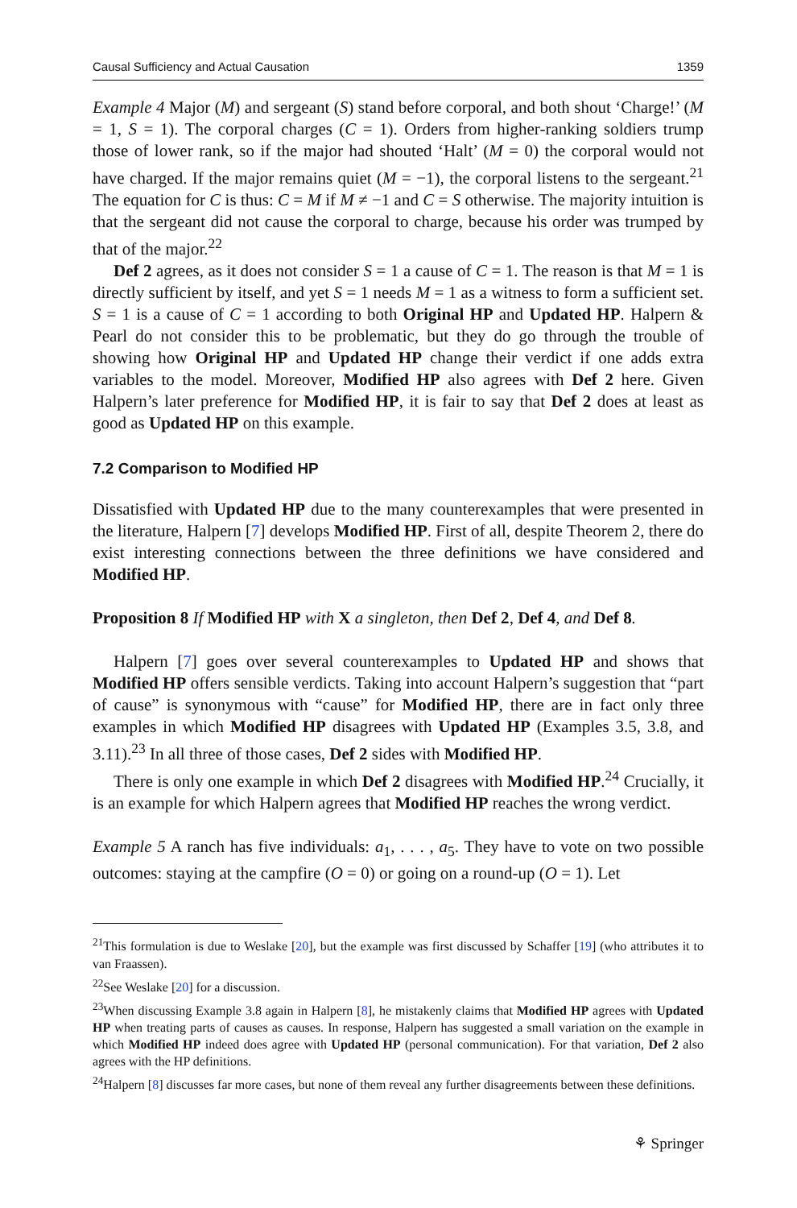Causal Sufficiency and Actual Causation 1359
Example 4 Major (M) and sergeant (S) stand before corporal, and both shout ‘Charge!’ (M = 1, S = 1). The corporal charges (C = 1). Orders from higher-ranking soldiers trump those of lower rank, so if the major had shouted ‘Halt’ (M = 0) the corporal would not have charged. If the major remains quiet (M = −1), the corporal listens to the sergeant.<sup>21</sup> The equation for C is thus: C = M if M ≠ −1 and C = S otherwise. The majority intuition is that the sergeant did not cause the corporal to charge, because his order was trumped by that of the major.<sup>22</sup>
Def 2 agrees, as it does not consider S = 1 a cause of C = 1. The reason is that M = 1 is directly sufficient by itself, and yet S = 1 needs M = 1 as a witness to form a sufficient set. S = 1 is a cause of C = 1 according to both Original HP and Updated HP. Halpern & Pearl do not consider this to be problematic, but they do go through the trouble of showing how Original HP and Updated HP change their verdict if one adds extra variables to the model. Moreover, Modified HP also agrees with Def 2 here. Given Halpern’s later preference for Modified HP, it is fair to say that Def 2 does at least as good as Updated HP on this example.
7.2 Comparison to Modified HP
Dissatisfied with Updated HP due to the many counterexamples that were presented in the literature, Halpern [7] develops Modified HP. First of all, despite Theorem 2, there do exist interesting connections between the three definitions we have considered and Modified HP.
Proposition 8 If Modified HP with X a singleton, then Def 2, Def 4, and Def 8.
Halpern [7] goes over several counterexamples to Updated HP and shows that Modified HP offers sensible verdicts. Taking into account Halpern’s suggestion that “part of cause” is synonymous with “cause” for Modified HP, there are in fact only three examples in which Modified HP disagrees with Updated HP (Examples 3.5, 3.8, and 3.11).<sup>23</sup> In all three of those cases, Def 2 sides with Modified HP.
There is only one example in which Def 2 disagrees with Modified HP.<sup>24</sup> Crucially, it is an example for which Halpern agrees that Modified HP reaches the wrong verdict.
Example 5 A ranch has five individuals: a<sub>1</sub>, . . . , a<sub>5</sub>. They have to vote on two possible outcomes: staying at the campfire (O = 0) or going on a round-up (O = 1). Let
<sup>21</sup> This formulation is due to Weslake [20], but the example was first discussed by Schaffer [19] (who attributes it to van Fraassen).
<sup>22</sup> See Weslake [20] for a discussion.
<sup>23</sup> When discussing Example 3.8 again in Halpern [8], he mistakenly claims that Modified HP agrees with Updated HP when treating parts of causes as causes. In response, Halpern has suggested a small variation on the example in which Modified HP indeed does agree with Updated HP (personal communication). For that variation, Def 2 also agrees with the HP definitions.
<sup>24</sup> Halpern [8] discusses far more cases, but none of them reveal any further disagreements between these definitions.
⚘ Springer